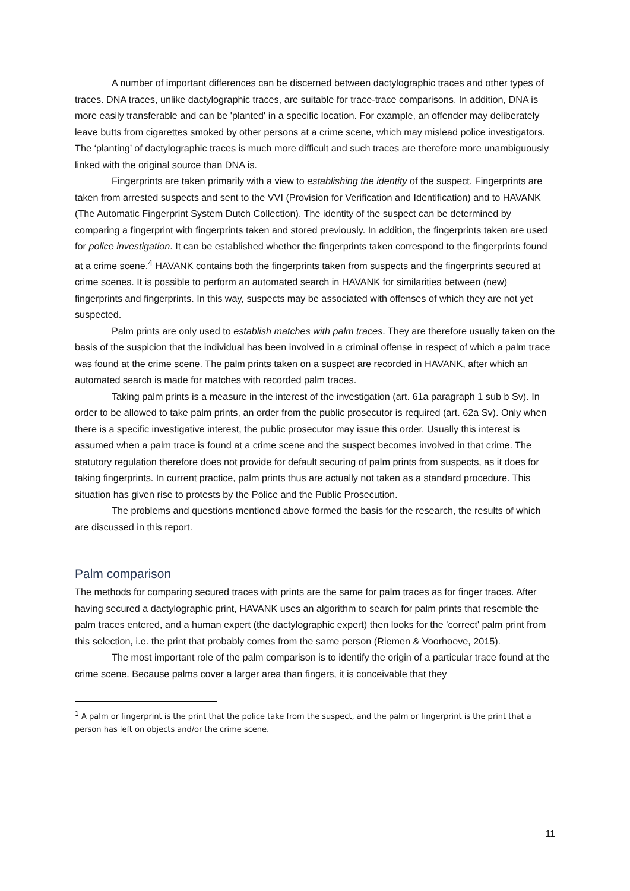A number of important differences can be discerned between dactylographic traces and other types of traces. DNA traces, unlike dactylographic traces, are suitable for trace-trace comparisons. In addition, DNA is more easily transferable and can be 'planted' in a specific location. For example, an offender may deliberately leave butts from cigarettes smoked by other persons at a crime scene, which may mislead police investigators. The ‘planting’ of dactylographic traces is much more difficult and such traces are therefore more unambiguously linked with the original source than DNA is.
Fingerprints are taken primarily with a view to establishing the identity of the suspect. Fingerprints are taken from arrested suspects and sent to the VVI (Provision for Verification and Identification) and to HAVANK (The Automatic Fingerprint System Dutch Collection). The identity of the suspect can be determined by comparing a fingerprint with fingerprints taken and stored previously. In addition, the fingerprints taken are used for police investigation. It can be established whether the fingerprints taken correspond to the fingerprints found at a crime scene.<sup>4</sup> HAVANK contains both the fingerprints taken from suspects and the fingerprints secured at crime scenes. It is possible to perform an automated search in HAVANK for similarities between (new) fingerprints and fingerprints. In this way, suspects may be associated with offenses of which they are not yet suspected.
Palm prints are only used to establish matches with palm traces. They are therefore usually taken on the basis of the suspicion that the individual has been involved in a criminal offense in respect of which a palm trace was found at the crime scene. The palm prints taken on a suspect are recorded in HAVANK, after which an automated search is made for matches with recorded palm traces.
Taking palm prints is a measure in the interest of the investigation (art. 61a paragraph 1 sub b Sv). In order to be allowed to take palm prints, an order from the public prosecutor is required (art. 62a Sv). Only when there is a specific investigative interest, the public prosecutor may issue this order. Usually this interest is assumed when a palm trace is found at a crime scene and the suspect becomes involved in that crime. The statutory regulation therefore does not provide for default securing of palm prints from suspects, as it does for taking fingerprints. In current practice, palm prints thus are actually not taken as a standard procedure. This situation has given rise to protests by the Police and the Public Prosecution.
The problems and questions mentioned above formed the basis for the research, the results of which are discussed in this report.
Palm comparison
The methods for comparing secured traces with prints are the same for palm traces as for finger traces. After having secured a dactylographic print, HAVANK uses an algorithm to search for palm prints that resemble the palm traces entered, and a human expert (the dactylographic expert) then looks for the 'correct' palm print from this selection, i.e. the print that probably comes from the same person (Riemen & Voorhoeve, 2015).
The most important role of the palm comparison is to identify the origin of a particular trace found at the crime scene. Because palms cover a larger area than fingers, it is conceivable that they
<sup>1</sup> A palm or fingerprint is the print that the police take from the suspect, and the palm or fingerprint is the print that a person has left on objects and/or the crime scene.
11